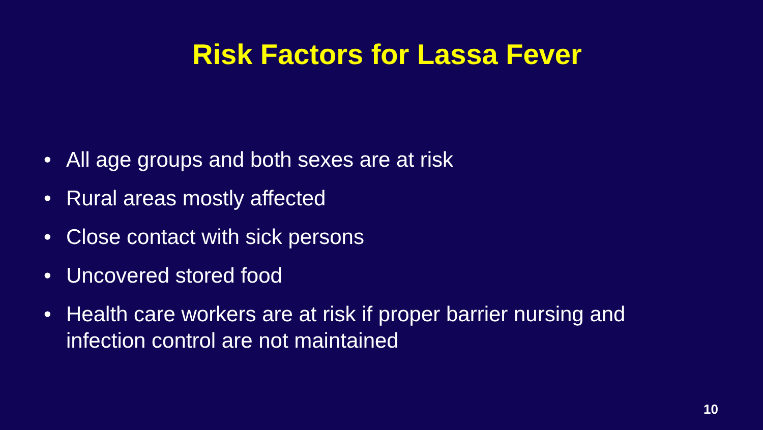Risk Factors for Lassa Fever
• All age groups and both sexes are at risk
• Rural areas mostly affected
• Close contact with sick persons
• Uncovered stored food
• Health care workers are at risk if proper barrier nursing and infection control are not maintained
10